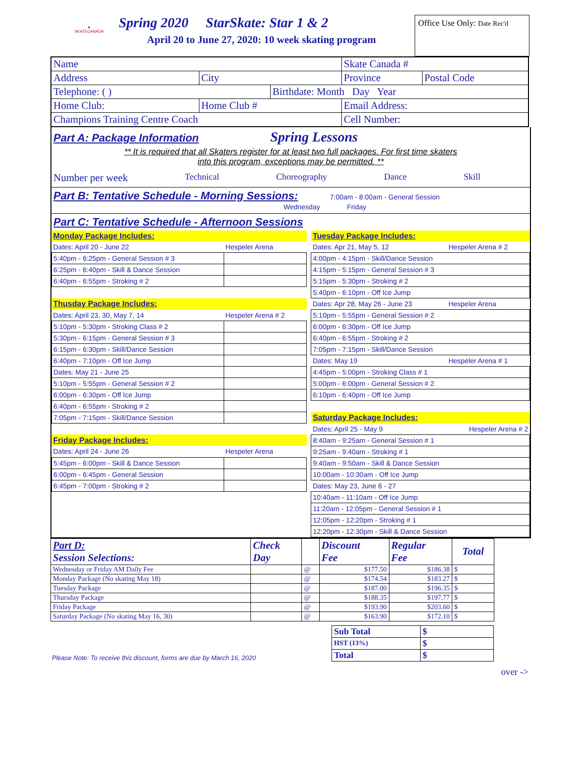▲
SKATECANADA
Spring 2020 StarSkate: Star 1 & 2
April 20 to June 27, 2020: 10 week skating program
Office Use Only: Date Rec'd
| Name | | | Skate Canada # | |
| Address | City | | Province | Postal Code |
| Telephone: ( ) | | Birthdate: Month Day Year | | |
| Home Club: | Home Club # | | Email Address: | |
| Champions Training Centre Coach | | | Cell Number: | |
Part A: Package Information Spring Lessons
** It is required that all Skaters register for at least two full packages. For first time skaters
into this program, exceptions may be permitted. **
Number per week Technical Choreography Dance Skill
Part B: Tentative Schedule - Morning Sessions: 7:00am - 8:00am - General Session
Wednesday Friday
Part C: Tentative Schedule - Afternoon Sessions
| Monday Package Includes: | | | Tuesday Package Includes: | |
| Dates: April 20 - June 22 | Hespeler Arena | | Dates: Apr 21, May 5, 12 | Hespeler Arena # 2 |
| 5:40pm - 6:25pm - General Session # 3 | | | 4:00pm - 4:15pm - Skill/Dance Session | |
| 6:25pm - 6:40pm - Skill & Dance Session | | | 4:15pm - 5:15pm - General Session # 3 | |
| 6:40pm - 6:55pm - Stroking # 2 | | | 5:15pm - 5:30pm - Stroking # 2 | |
| | | | 5:40pm - 6:10pm - Off Ice Jump | |
| Thusday Package Includes: | | | Dates: Apr 28, May 26 - June 23 | Hespeler Arena |
| Dates: April 23, 30, May 7, 14 | Hespeler Arena # 2 | | 5:10pm - 5:55pm - General Session # 2 | |
| 5:10pm - 5:30pm - Stroking Class # 2 | | | 6:00pm - 6:30pm - Off Ice Jump | |
| 5:30pm - 6:15pm - General Session # 3 | | | 6:40pm - 6:55pm - Stroking # 2 | |
| 6:15pm - 6:30pm - Skill/Dance Session | | | 7:05pm - 7:15pm - Skill/Dance Session | |
| 6:40pm - 7:10pm - Off Ice Jump | | | Dates: May 19 | Hespeler Arena # 1 |
| Dates: May 21 - June 25 | | | 4:45pm - 5:00pm - Stroking Class # 1 | |
| 5:10pm - 5:55pm - General Session # 2 | | | 5:00pm - 6:00pm - General Session # 2 | |
| 6:00pm - 6:30pm - Off Ice Jump | | | 6:10pm - 6:40pm - Off Ice Jump | |
| 6:40pm - 6:55pm - Stroking # 2 | | | | |
| 7:05pm - 7:15pm - Skill/Dance Session | | | Saturday Package Includes: | |
| | | | Dates: April 25 - May 9 | Hespeler Arena # 2 |
| Friday Package Includes: | | | 8:40am - 9:25am - General Session # 1 | |
| Dates: April 24 - June 26 | Hespeler Arena | | 9:25am - 9:40am - Stroking # 1 | |
| 5:45pm - 6:00pm - Skill & Dance Session | | | 9:40am - 9:50am - Skill & Dance Session | |
| 6:00pm - 6:45pm - General Session | | | 10:00am - 10:30am - Off Ice Jump | |
| 6:45pm - 7:00pm - Stroking # 2 | | | Dates: May 23, June 6 - 27 | |
| | | | 10:40am - 11:10am - Off Ice Jump | |
| | | | 11:20am - 12:05pm - General Session # 1 | |
| | | | 12:05pm - 12:20pm - Stroking # 1 | |
| | | | 12:20pm - 12:30pm - Skill & Dance Session | |
| Part D: Session Selections: | Check Day | | Discount Fee | Regular Fee | Total |
| Wednesday or Friday AM Daily Fee | | @ | $177.50 | $186.38 | $ |
| Monday Package (No skating May 18) | | @ | $174.54 | $183.27 | $ |
| Tuesday Package | | @ | $187.00 | $196.35 | $ |
| Thursday Package | | @ | $188.35 | $197.77 | $ |
| Friday Package | | @ | $193.90 | $203.60 | $ |
| Saturday Package (No skating May 16, 30) | | @ | $163.90 | $172.10 | $ |
Please Note: To receive this discount, forms are due by March 16, 2020
| Sub Total | $ |
| HST (13%) | $ |
| Total | $ |
over ->